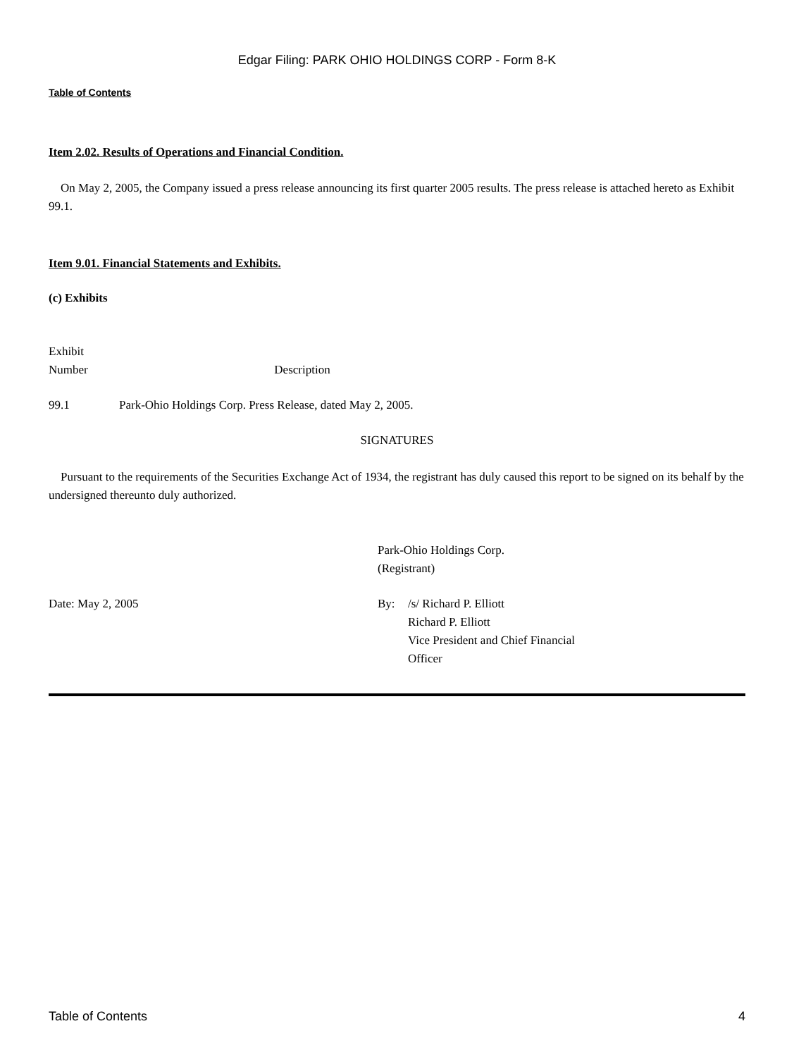Edgar Filing: PARK OHIO HOLDINGS CORP - Form 8-K
Table of Contents
Item 2.02. Results of Operations and Financial Condition.
On May 2, 2005, the Company issued a press release announcing its first quarter 2005 results. The press release is attached hereto as Exhibit 99.1.
Item 9.01. Financial Statements and Exhibits.
(c) Exhibits
| Exhibit Number | Description | |
| 99.1 | Park-Ohio Holdings Corp. Press Release, dated May 2, 2005. | |
SIGNATURES
Pursuant to the requirements of the Securities Exchange Act of 1934, the registrant has duly caused this report to be signed on its behalf by the undersigned thereunto duly authorized.
| | Park-Ohio Holdings Corp. (Registrant) | |
| Date: May 2, 2005 | By: | /s/ Richard P. Elliott Richard P. Elliott Vice President and Chief Financial Officer |
Table of Contents 4